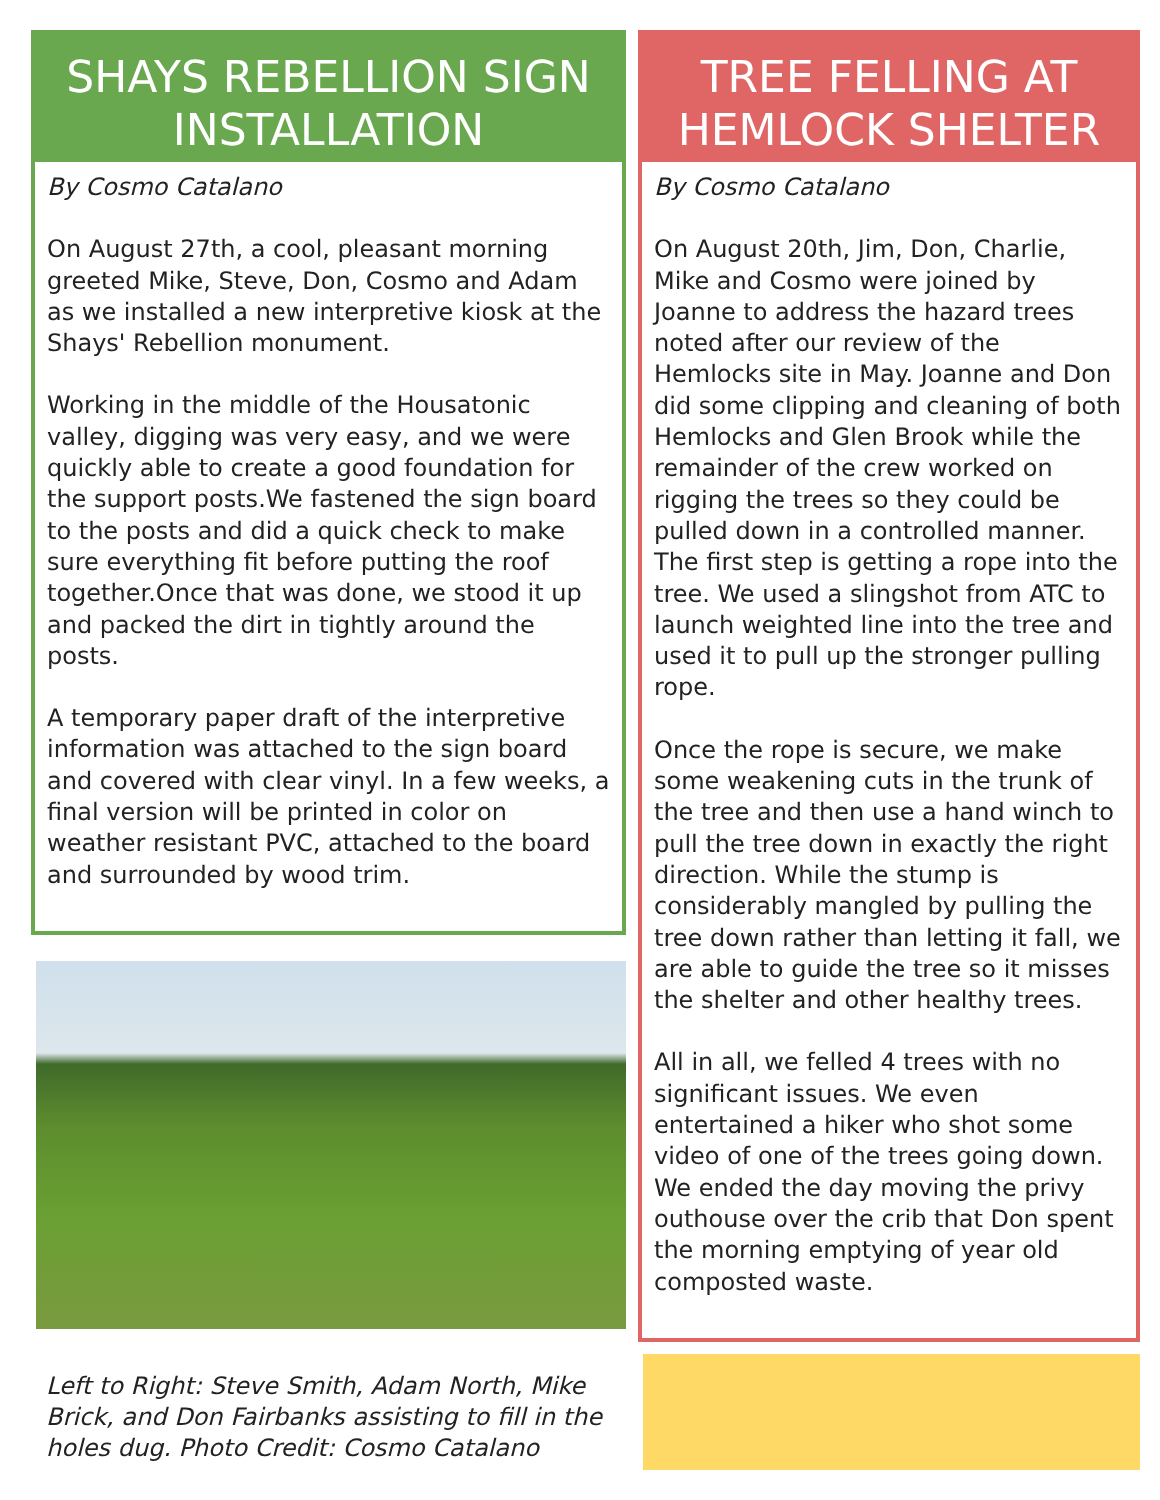SHAYS REBELLION SIGN INSTALLATION
By Cosmo Catalano
On August 27th, a cool, pleasant morning greeted Mike, Steve, Don, Cosmo and Adam as we installed a new interpretive kiosk at the Shays' Rebellion monument.
Working in the middle of the Housatonic valley, digging was very easy, and we were quickly able to create a good foundation for the support posts.We fastened the sign board to the posts and did a quick check to make sure everything fit before putting the roof together.Once that was done, we stood it up and packed the dirt in tightly around the posts.
A temporary paper draft of the interpretive information was attached to the sign board and covered with clear vinyl. In a few weeks, a final version will be printed in color on weather resistant PVC, attached to the board and surrounded by wood trim.
Left to Right: Steve Smith, Adam North, Mike Brick, and Don Fairbanks assisting to fill in the holes dug. Photo Credit: Cosmo Catalano
TREE FELLING AT HEMLOCK SHELTER
By Cosmo Catalano
On August 20th, Jim, Don, Charlie, Mike and Cosmo were joined by Joanne to address the hazard trees noted after our review of the Hemlocks site in May. Joanne and Don did some clipping and cleaning of both Hemlocks and Glen Brook while the remainder of the crew worked on rigging the trees so they could be pulled down in a controlled manner. The first step is getting a rope into the tree. We used a slingshot from ATC to launch weighted line into the tree and used it to pull up the stronger pulling rope.
Once the rope is secure, we make some weakening cuts in the trunk of the tree and then use a hand winch to pull the tree down in exactly the right direction. While the stump is considerably mangled by pulling the tree down rather than letting it fall, we are able to guide the tree so it misses the shelter and other healthy trees.
All in all, we felled 4 trees with no significant issues. We even entertained a hiker who shot some video of one of the trees going down. We ended the day moving the privy outhouse over the crib that Don spent the morning emptying of year old composted waste.